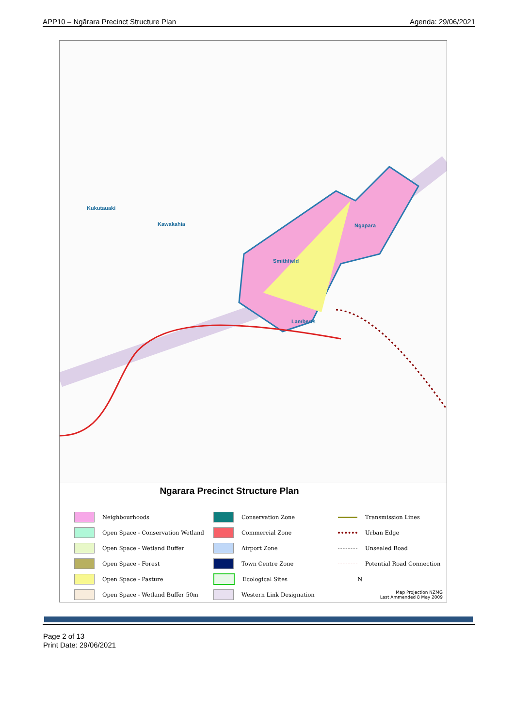APP10 – Ngārara Precinct Structure Plan Agenda: 29/06/2021
Kukutauaki
Kawakahia
Smithfield
Ngapara
Lamberts
Ngarara Precinct Structure Plan
Neighbourhoods
Conservation Zone
Transmission Lines
Open Space - Conservation Wetland
Commercial Zone
Urban Edge
Open Space - Wetland Buffer
Airport Zone
Unsealed Road
Open Space - Forest
Town Centre Zone
Potential Road Connection
Open Space - Pasture
Ecological Sites
N
Open Space - Wetland Buffer 50m
Western Link Designation
Map Projection NZMG
Last Ammended 8 May 2009
Page 2 of 13
Print Date: 29/06/2021